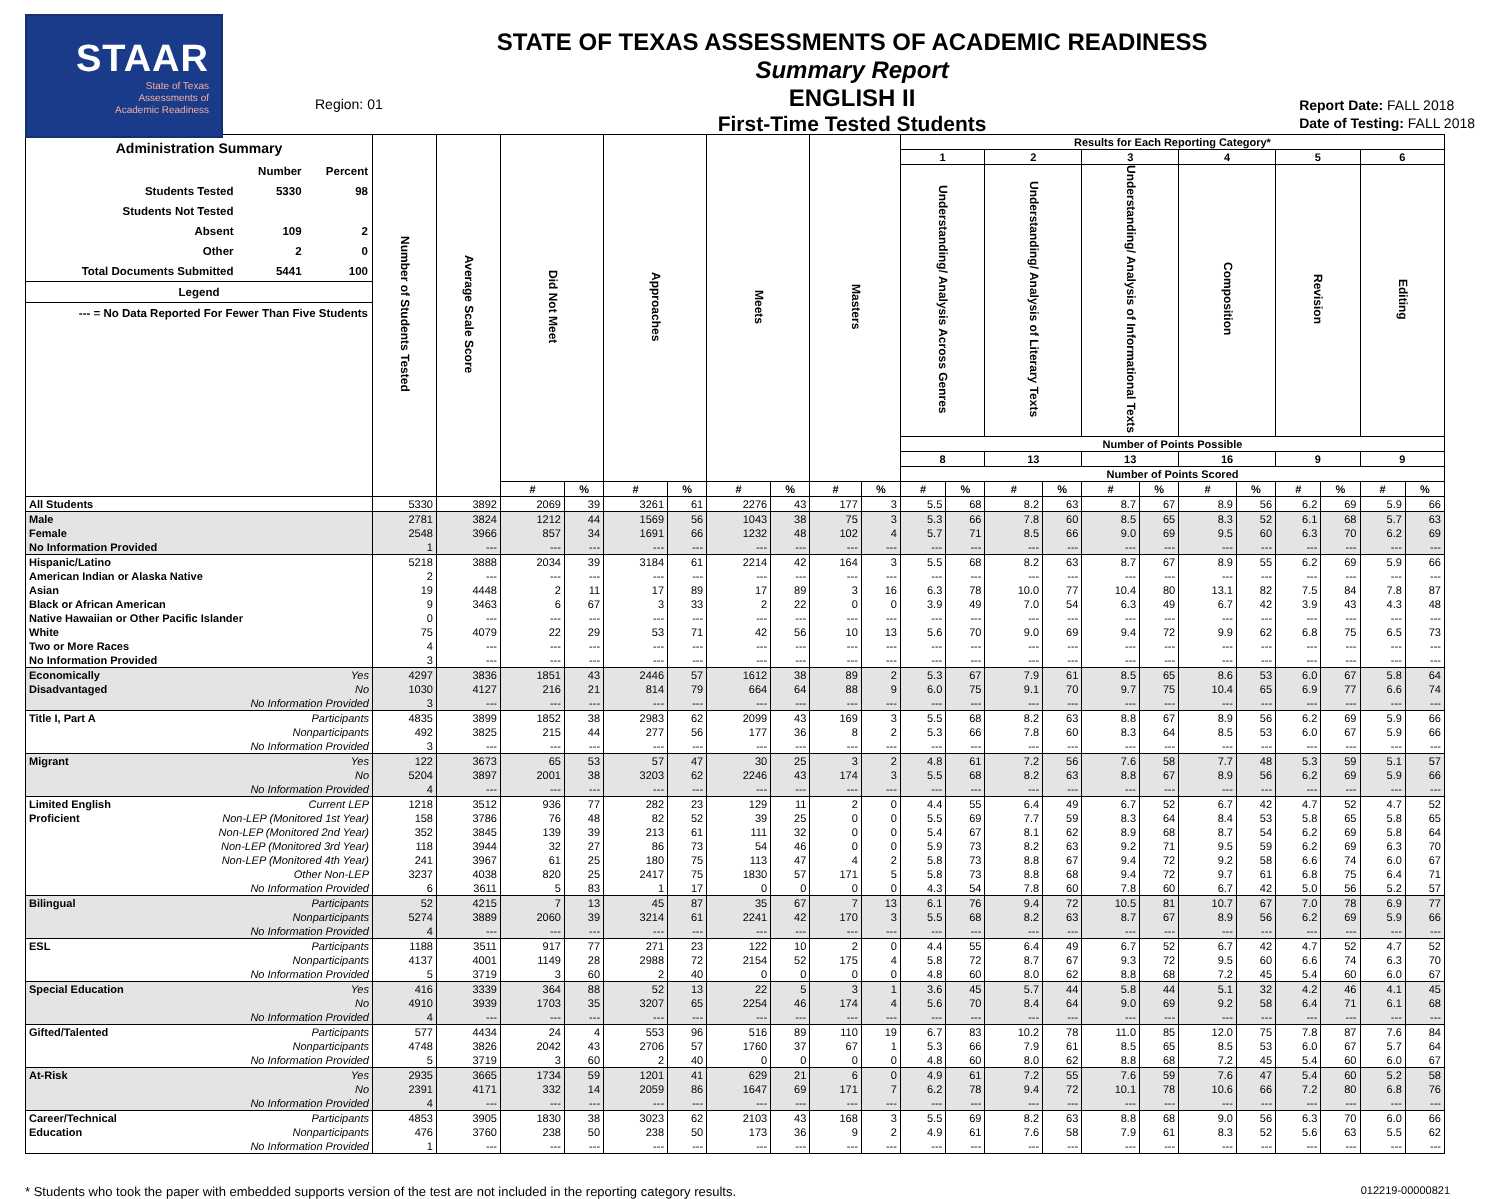STAAR
State of Texas
Assessments of
Academic Readiness
Region: 01
STATE OF TEXAS ASSESSMENTS OF ACADEMIC READINESS
Summary Report
ENGLISH II
First-Time Tested Students
Report Date: FALL 2018
Date of Testing: FALL 2018
| / Administration Summary / / / / / Number / Percent / / Students Tested / 5330 / 98 / / Students Not Tested / / / / Absent / 109 / 2 / / Other / 2 / 0 / / Total Documents Submitted / 5441 / 100 / / Legend / / / / --- = No Data Reported For Fewer Than Five Students / / / | Number of Students Tested | Average Scale Score | Did Not Meet | | Approaches | | Meets | | Masters | | Results for Each Reporting Category* | | | | | | | | | | | |
| | | | | | | | | | | | 1 | | 2 | | 3 | | 4 | | 5 | | 6 | |
| | | | | | | | | | | | Understanding/ Analysis Across Genres | | Understanding/ Analysis of Literary Texts | | Understanding/ Analysis of Informational Texts | | Composition | | Revision | | Editing | |
| | | | | | | | | | | | Number of Points Possible | | | | | | | | | | | |
| | | | | | | | | | | | 8 | | 13 | | 13 | | 16 | | 9 | | 9 | |
| | | | | | | | | | | | Number of Points Scored | | | | | | | | | | | |
| | | | # | % | # | % | # | % | # | % | # | % | # | % | # | % | # | % | # | % | # | % |
| All Students | 5330 | 3892 | 2069 | 39 | 3261 | 61 | 2276 | 43 | 177 | 3 | 5.5 | 68 | 8.2 | 63 | 8.7 | 67 | 8.9 | 56 | 6.2 | 69 | 5.9 | 66 |
| Male | 2781 | 3824 | 1212 | 44 | 1569 | 56 | 1043 | 38 | 75 | 3 | 5.3 | 66 | 7.8 | 60 | 8.5 | 65 | 8.3 | 52 | 6.1 | 68 | 5.7 | 63 |
| Female | 2548 | 3966 | 857 | 34 | 1691 | 66 | 1232 | 48 | 102 | 4 | 5.7 | 71 | 8.5 | 66 | 9.0 | 69 | 9.5 | 60 | 6.3 | 70 | 6.2 | 69 |
| No Information Provided | 1 | --- | --- | --- | --- | --- | --- | --- | --- | --- | --- | --- | --- | --- | --- | --- | --- | --- | --- | --- | --- | --- |
| Hispanic/Latino | 5218 | 3888 | 2034 | 39 | 3184 | 61 | 2214 | 42 | 164 | 3 | 5.5 | 68 | 8.2 | 63 | 8.7 | 67 | 8.9 | 55 | 6.2 | 69 | 5.9 | 66 |
| American Indian or Alaska Native | 2 | --- | --- | --- | --- | --- | --- | --- | --- | --- | --- | --- | --- | --- | --- | --- | --- | --- | --- | --- | --- | --- |
| Asian | 19 | 4448 | 2 | 11 | 17 | 89 | 17 | 89 | 3 | 16 | 6.3 | 78 | 10.0 | 77 | 10.4 | 80 | 13.1 | 82 | 7.5 | 84 | 7.8 | 87 |
| Black or African American | 9 | 3463 | 6 | 67 | 3 | 33 | 2 | 22 | 0 | 0 | 3.9 | 49 | 7.0 | 54 | 6.3 | 49 | 6.7 | 42 | 3.9 | 43 | 4.3 | 48 |
| Native Hawaiian or Other Pacific Islander | 0 | --- | --- | --- | --- | --- | --- | --- | --- | --- | --- | --- | --- | --- | --- | --- | --- | --- | --- | --- | --- | --- |
| White | 75 | 4079 | 22 | 29 | 53 | 71 | 42 | 56 | 10 | 13 | 5.6 | 70 | 9.0 | 69 | 9.4 | 72 | 9.9 | 62 | 6.8 | 75 | 6.5 | 73 |
| Two or More Races | 4 | --- | --- | --- | --- | --- | --- | --- | --- | --- | --- | --- | --- | --- | --- | --- | --- | --- | --- | --- | --- | --- |
| No Information Provided | 3 | --- | --- | --- | --- | --- | --- | --- | --- | --- | --- | --- | --- | --- | --- | --- | --- | --- | --- | --- | --- | --- |
| Economically Yes | 4297 | 3836 | 1851 | 43 | 2446 | 57 | 1612 | 38 | 89 | 2 | 5.3 | 67 | 7.9 | 61 | 8.5 | 65 | 8.6 | 53 | 6.0 | 67 | 5.8 | 64 |
| Disadvantaged No | 1030 | 4127 | 216 | 21 | 814 | 79 | 664 | 64 | 88 | 9 | 6.0 | 75 | 9.1 | 70 | 9.7 | 75 | 10.4 | 65 | 6.9 | 77 | 6.6 | 74 |
| No Information Provided | 3 | --- | --- | --- | --- | --- | --- | --- | --- | --- | --- | --- | --- | --- | --- | --- | --- | --- | --- | --- | --- | --- |
| Title I, Part A Participants | 4835 | 3899 | 1852 | 38 | 2983 | 62 | 2099 | 43 | 169 | 3 | 5.5 | 68 | 8.2 | 63 | 8.8 | 67 | 8.9 | 56 | 6.2 | 69 | 5.9 | 66 |
| Nonparticipants | 492 | 3825 | 215 | 44 | 277 | 56 | 177 | 36 | 8 | 2 | 5.3 | 66 | 7.8 | 60 | 8.3 | 64 | 8.5 | 53 | 6.0 | 67 | 5.9 | 66 |
| No Information Provided | 3 | --- | --- | --- | --- | --- | --- | --- | --- | --- | --- | --- | --- | --- | --- | --- | --- | --- | --- | --- | --- | --- |
| Migrant Yes | 122 | 3673 | 65 | 53 | 57 | 47 | 30 | 25 | 3 | 2 | 4.8 | 61 | 7.2 | 56 | 7.6 | 58 | 7.7 | 48 | 5.3 | 59 | 5.1 | 57 |
| No | 5204 | 3897 | 2001 | 38 | 3203 | 62 | 2246 | 43 | 174 | 3 | 5.5 | 68 | 8.2 | 63 | 8.8 | 67 | 8.9 | 56 | 6.2 | 69 | 5.9 | 66 |
| No Information Provided | 4 | --- | --- | --- | --- | --- | --- | --- | --- | --- | --- | --- | --- | --- | --- | --- | --- | --- | --- | --- | --- | --- |
| Limited English Current LEP | 1218 | 3512 | 936 | 77 | 282 | 23 | 129 | 11 | 2 | 0 | 4.4 | 55 | 6.4 | 49 | 6.7 | 52 | 6.7 | 42 | 4.7 | 52 | 4.7 | 52 |
| Proficient Non-LEP (Monitored 1st Year) | 158 | 3786 | 76 | 48 | 82 | 52 | 39 | 25 | 0 | 0 | 5.5 | 69 | 7.7 | 59 | 8.3 | 64 | 8.4 | 53 | 5.8 | 65 | 5.8 | 65 |
| Non-LEP (Monitored 2nd Year) | 352 | 3845 | 139 | 39 | 213 | 61 | 111 | 32 | 0 | 0 | 5.4 | 67 | 8.1 | 62 | 8.9 | 68 | 8.7 | 54 | 6.2 | 69 | 5.8 | 64 |
| Non-LEP (Monitored 3rd Year) | 118 | 3944 | 32 | 27 | 86 | 73 | 54 | 46 | 0 | 0 | 5.9 | 73 | 8.2 | 63 | 9.2 | 71 | 9.5 | 59 | 6.2 | 69 | 6.3 | 70 |
| Non-LEP (Monitored 4th Year) | 241 | 3967 | 61 | 25 | 180 | 75 | 113 | 47 | 4 | 2 | 5.8 | 73 | 8.8 | 67 | 9.4 | 72 | 9.2 | 58 | 6.6 | 74 | 6.0 | 67 |
| Other Non-LEP | 3237 | 4038 | 820 | 25 | 2417 | 75 | 1830 | 57 | 171 | 5 | 5.8 | 73 | 8.8 | 68 | 9.4 | 72 | 9.7 | 61 | 6.8 | 75 | 6.4 | 71 |
| No Information Provided | 6 | 3611 | 5 | 83 | 1 | 17 | 0 | 0 | 0 | 0 | 4.3 | 54 | 7.8 | 60 | 7.8 | 60 | 6.7 | 42 | 5.0 | 56 | 5.2 | 57 |
| Bilingual Participants | 52 | 4215 | 7 | 13 | 45 | 87 | 35 | 67 | 7 | 13 | 6.1 | 76 | 9.4 | 72 | 10.5 | 81 | 10.7 | 67 | 7.0 | 78 | 6.9 | 77 |
| Nonparticipants | 5274 | 3889 | 2060 | 39 | 3214 | 61 | 2241 | 42 | 170 | 3 | 5.5 | 68 | 8.2 | 63 | 8.7 | 67 | 8.9 | 56 | 6.2 | 69 | 5.9 | 66 |
| No Information Provided | 4 | --- | --- | --- | --- | --- | --- | --- | --- | --- | --- | --- | --- | --- | --- | --- | --- | --- | --- | --- | --- | --- |
| ESL Participants | 1188 | 3511 | 917 | 77 | 271 | 23 | 122 | 10 | 2 | 0 | 4.4 | 55 | 6.4 | 49 | 6.7 | 52 | 6.7 | 42 | 4.7 | 52 | 4.7 | 52 |
| Nonparticipants | 4137 | 4001 | 1149 | 28 | 2988 | 72 | 2154 | 52 | 175 | 4 | 5.8 | 72 | 8.7 | 67 | 9.3 | 72 | 9.5 | 60 | 6.6 | 74 | 6.3 | 70 |
| No Information Provided | 5 | 3719 | 3 | 60 | 2 | 40 | 0 | 0 | 0 | 0 | 4.8 | 60 | 8.0 | 62 | 8.8 | 68 | 7.2 | 45 | 5.4 | 60 | 6.0 | 67 |
| Special Education Yes | 416 | 3339 | 364 | 88 | 52 | 13 | 22 | 5 | 3 | 1 | 3.6 | 45 | 5.7 | 44 | 5.8 | 44 | 5.1 | 32 | 4.2 | 46 | 4.1 | 45 |
| No | 4910 | 3939 | 1703 | 35 | 3207 | 65 | 2254 | 46 | 174 | 4 | 5.6 | 70 | 8.4 | 64 | 9.0 | 69 | 9.2 | 58 | 6.4 | 71 | 6.1 | 68 |
| No Information Provided | 4 | --- | --- | --- | --- | --- | --- | --- | --- | --- | --- | --- | --- | --- | --- | --- | --- | --- | --- | --- | --- | --- |
| Gifted/Talented Participants | 577 | 4434 | 24 | 4 | 553 | 96 | 516 | 89 | 110 | 19 | 6.7 | 83 | 10.2 | 78 | 11.0 | 85 | 12.0 | 75 | 7.8 | 87 | 7.6 | 84 |
| Nonparticipants | 4748 | 3826 | 2042 | 43 | 2706 | 57 | 1760 | 37 | 67 | 1 | 5.3 | 66 | 7.9 | 61 | 8.5 | 65 | 8.5 | 53 | 6.0 | 67 | 5.7 | 64 |
| No Information Provided | 5 | 3719 | 3 | 60 | 2 | 40 | 0 | 0 | 0 | 0 | 4.8 | 60 | 8.0 | 62 | 8.8 | 68 | 7.2 | 45 | 5.4 | 60 | 6.0 | 67 |
| At-Risk Yes | 2935 | 3665 | 1734 | 59 | 1201 | 41 | 629 | 21 | 6 | 0 | 4.9 | 61 | 7.2 | 55 | 7.6 | 59 | 7.6 | 47 | 5.4 | 60 | 5.2 | 58 |
| No | 2391 | 4171 | 332 | 14 | 2059 | 86 | 1647 | 69 | 171 | 7 | 6.2 | 78 | 9.4 | 72 | 10.1 | 78 | 10.6 | 66 | 7.2 | 80 | 6.8 | 76 |
| No Information Provided | 4 | --- | --- | --- | --- | --- | --- | --- | --- | --- | --- | --- | --- | --- | --- | --- | --- | --- | --- | --- | --- | --- |
| Career/Technical Participants | 4853 | 3905 | 1830 | 38 | 3023 | 62 | 2103 | 43 | 168 | 3 | 5.5 | 69 | 8.2 | 63 | 8.8 | 68 | 9.0 | 56 | 6.3 | 70 | 6.0 | 66 |
| Education Nonparticipants | 476 | 3760 | 238 | 50 | 238 | 50 | 173 | 36 | 9 | 2 | 4.9 | 61 | 7.6 | 58 | 7.9 | 61 | 8.3 | 52 | 5.6 | 63 | 5.5 | 62 |
| No Information Provided | 1 | --- | --- | --- | --- | --- | --- | --- | --- | --- | --- | --- | --- | --- | --- | --- | --- | --- | --- | --- | --- | --- |
* Students who took the paper with embedded supports version of the test are not included in the reporting category results. 012219-00000821